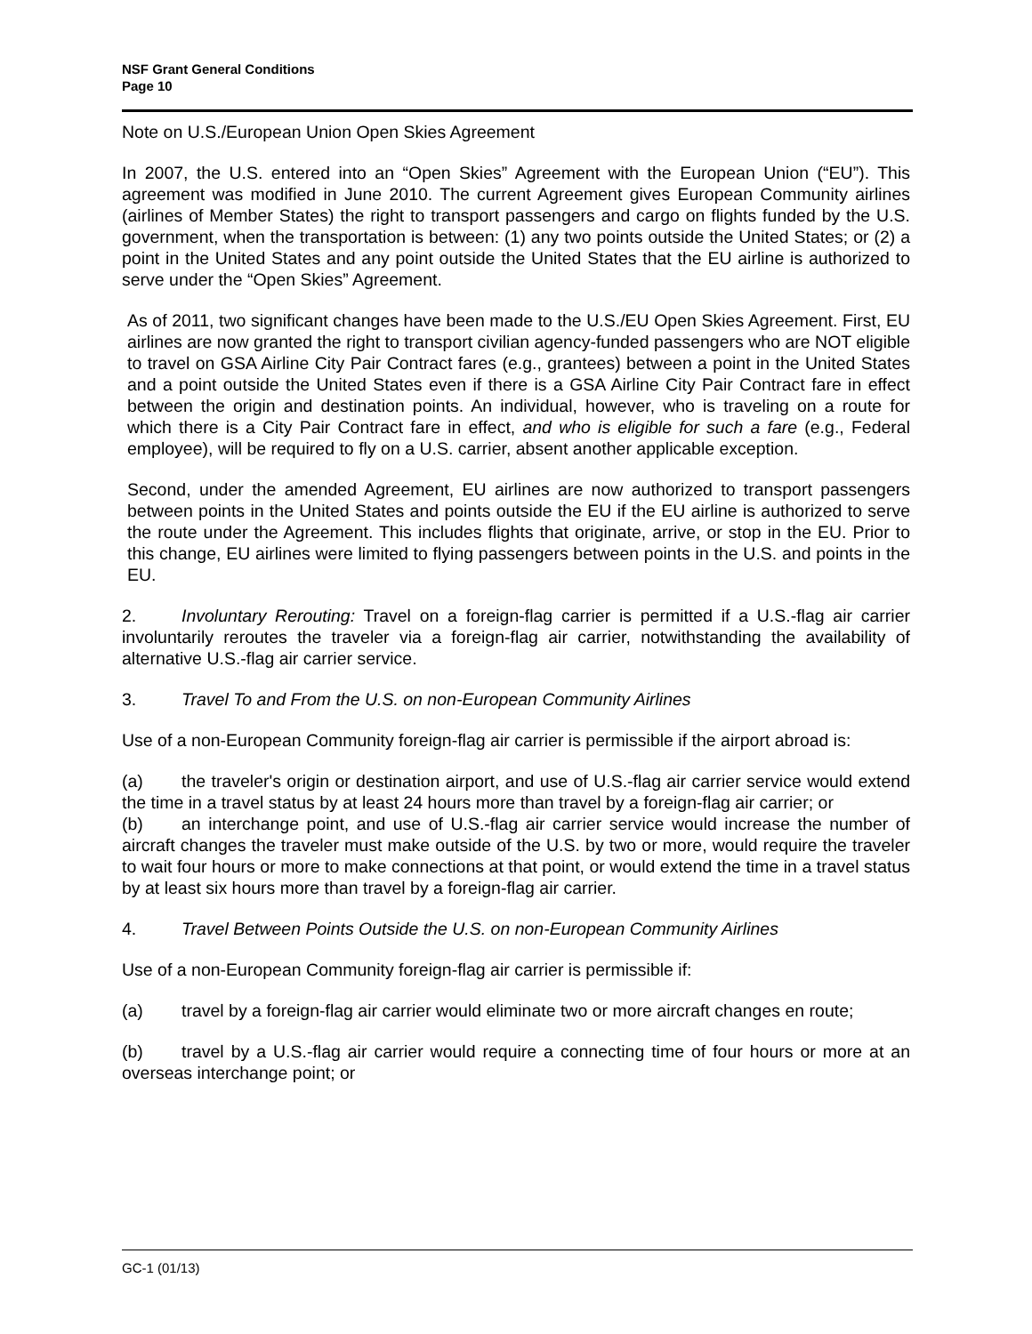NSF Grant General Conditions
Page 10
Note on U.S./European Union Open Skies Agreement
In 2007, the U.S. entered into an “Open Skies” Agreement with the European Union (“EU”). This agreement was modified in June 2010. The current Agreement gives European Community airlines (airlines of Member States) the right to transport passengers and cargo on flights funded by the U.S. government, when the transportation is between: (1) any two points outside the United States; or (2) a point in the United States and any point outside the United States that the EU airline is authorized to serve under the “Open Skies” Agreement.
As of 2011, two significant changes have been made to the U.S./EU Open Skies Agreement. First, EU airlines are now granted the right to transport civilian agency-funded passengers who are NOT eligible to travel on GSA Airline City Pair Contract fares (e.g., grantees) between a point in the United States and a point outside the United States even if there is a GSA Airline City Pair Contract fare in effect between the origin and destination points. An individual, however, who is traveling on a route for which there is a City Pair Contract fare in effect, and who is eligible for such a fare (e.g., Federal employee), will be required to fly on a U.S. carrier, absent another applicable exception.
Second, under the amended Agreement, EU airlines are now authorized to transport passengers between points in the United States and points outside the EU if the EU airline is authorized to serve the route under the Agreement. This includes flights that originate, arrive, or stop in the EU. Prior to this change, EU airlines were limited to flying passengers between points in the U.S. and points in the EU.
2. Involuntary Rerouting: Travel on a foreign-flag carrier is permitted if a U.S.-flag air carrier involuntarily reroutes the traveler via a foreign-flag air carrier, notwithstanding the availability of alternative U.S.-flag air carrier service.
3. Travel To and From the U.S. on non-European Community Airlines
Use of a non-European Community foreign-flag air carrier is permissible if the airport abroad is:
(a) the traveler's origin or destination airport, and use of U.S.-flag air carrier service would extend the time in a travel status by at least 24 hours more than travel by a foreign-flag air carrier; or
(b) an interchange point, and use of U.S.-flag air carrier service would increase the number of aircraft changes the traveler must make outside of the U.S. by two or more, would require the traveler to wait four hours or more to make connections at that point, or would extend the time in a travel status by at least six hours more than travel by a foreign-flag air carrier.
4. Travel Between Points Outside the U.S. on non-European Community Airlines
Use of a non-European Community foreign-flag air carrier is permissible if:
(a) travel by a foreign-flag air carrier would eliminate two or more aircraft changes en route;
(b) travel by a U.S.-flag air carrier would require a connecting time of four hours or more at an overseas interchange point; or
GC-1 (01/13)